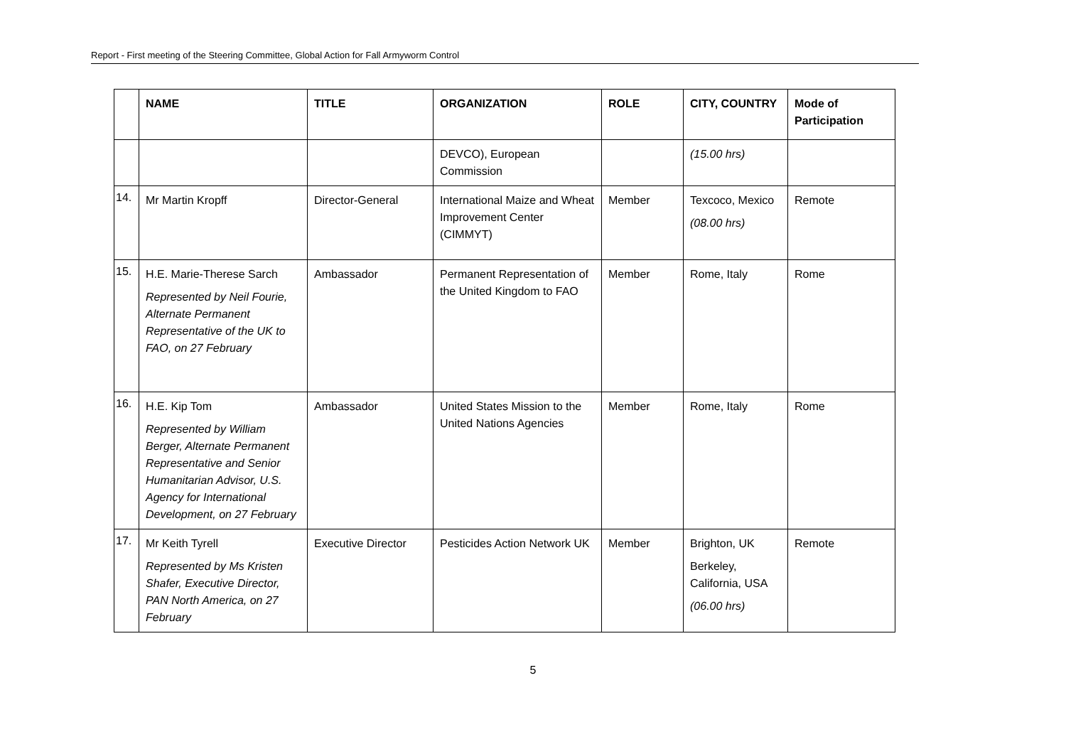Report - First meeting of the Steering Committee, Global Action for Fall Armyworm Control
| | NAME | TITLE | ORGANIZATION | ROLE | CITY, COUNTRY | Mode of Participation |
| --- | --- | --- | --- | --- | --- | --- |
| | | | DEVCO), European Commission | | (15.00 hrs) | |
| 14. | Mr Martin Kropff | Director-General | International Maize and Wheat Improvement Center (CIMMYT) | Member | Texcoco, Mexico (08.00 hrs) | Remote |
| 15. | H.E. Marie-Therese Sarch Represented by Neil Fourie, Alternate Permanent Representative of the UK to FAO, on 27 February | Ambassador | Permanent Representation of the United Kingdom to FAO | Member | Rome, Italy | Rome |
| 16. | H.E. Kip Tom Represented by William Berger, Alternate Permanent Representative and Senior Humanitarian Advisor, U.S. Agency for International Development, on 27 February | Ambassador | United States Mission to the United Nations Agencies | Member | Rome, Italy | Rome |
| 17. | Mr Keith Tyrell Represented by Ms Kristen Shafer, Executive Director, PAN North America, on 27 February | Executive Director | Pesticides Action Network UK | Member | Brighton, UK Berkeley, California, USA (06.00 hrs) | Remote |
5